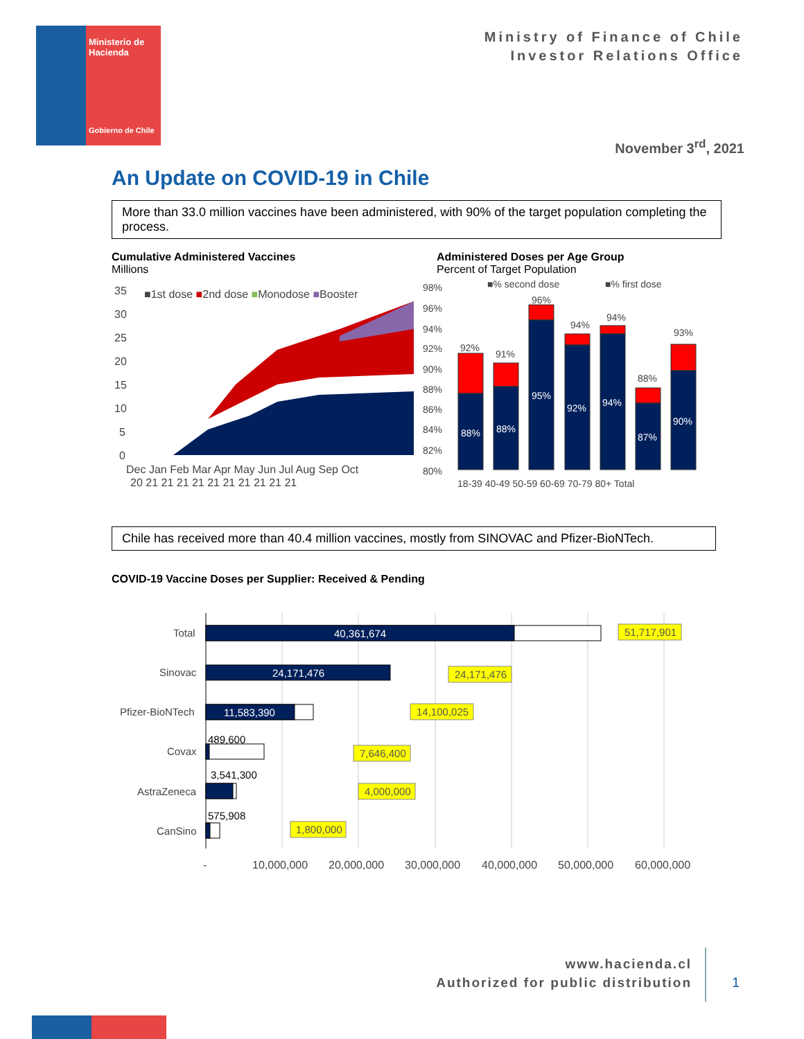Ministerio de
Hacienda
Gobierno de Chile
Ministry of Finance of Chile
Investor Relations Office
November 3<sup>rd</sup>, 2021
An Update on COVID-19 in Chile
More than 33.0 million vaccines have been administered, with 90% of the target population completing the process.
Cumulative Administered Vaccines
Millions
Administered Doses per Age Group
Percent of Target Population
35
30
25
20
15
10
5
0
■1st dose ■2nd dose ■Monodose ■Booster
Dec Jan Feb Mar Apr May Jun Jul Aug Sep Oct
20 21 21 21 21 21 21 21 21 21 21
98%
96%
94%
92%
90%
88%
86%
84%
82%
80%
■% second dose
■% first dose
92%
91%
96%
94%
94%
88%
93%
88%
88%
95%
92%
94%
87%
90%
18-39 40-49 50-59 60-69 70-79 80+ Total
Chile has received more than 40.4 million vaccines, mostly from SINOVAC and Pfizer-BioNTech.
COVID-19 Vaccine Doses per Supplier: Received & Pending
Total
Sinovac
Pfizer-BioNTech
Covax
AstraZeneca
CanSino
40,361,674
24,171,476
11,583,390
489,600
3,541,300
575,908
51,717,901
24,171,476
14,100,025
7,646,400
4,000,000
1,800,000
-
10,000,000
20,000,000
30,000,000
40,000,000
50,000,000
60,000,000
www.hacienda.cl
Authorized for public distribution
1